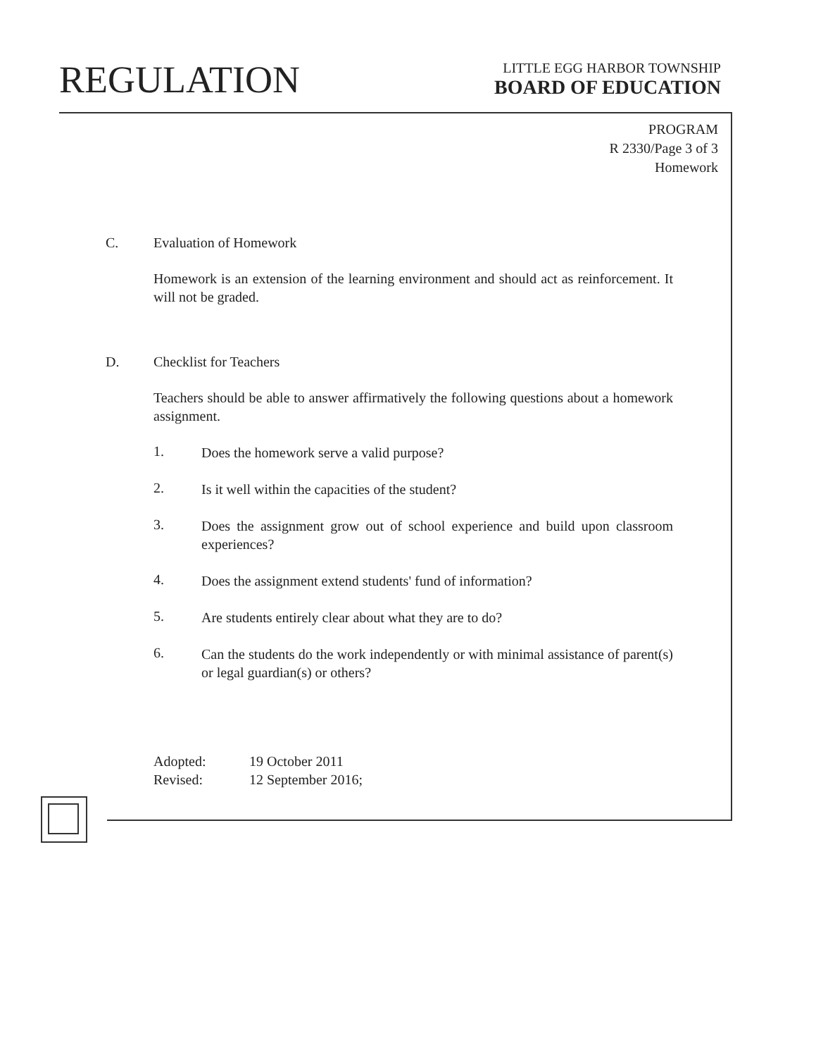REGULATION
LITTLE EGG HARBOR TOWNSHIP
BOARD OF EDUCATION
PROGRAM
R 2330/Page 3 of 3
Homework
C. Evaluation of Homework
Homework is an extension of the learning environment and should act as reinforcement. It will not be graded.
D. Checklist for Teachers
Teachers should be able to answer affirmatively the following questions about a homework assignment.
1.
Does the homework serve a valid purpose?
2.
Is it well within the capacities of the student?
3.
Does the assignment grow out of school experience and build upon classroom experiences?
4.
Does the assignment extend students' fund of information?
5.
Are students entirely clear about what they are to do?
6.
Can the students do the work independently or with minimal assistance of parent(s) or legal guardian(s) or others?
Adopted: 19 October 2011
Revised: 12 September 2016;